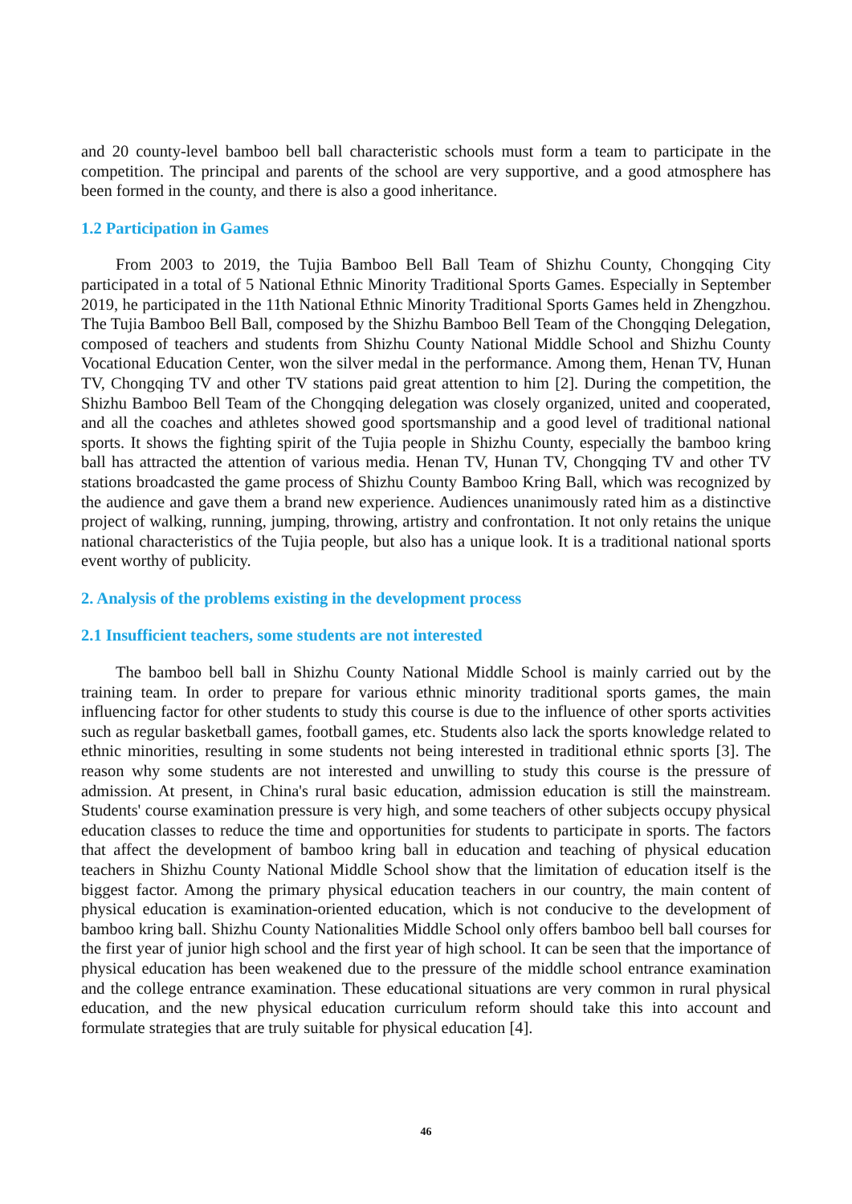and 20 county-level bamboo bell ball characteristic schools must form a team to participate in the competition. The principal and parents of the school are very supportive, and a good atmosphere has been formed in the county, and there is also a good inheritance.
1.2 Participation in Games
From 2003 to 2019, the Tujia Bamboo Bell Ball Team of Shizhu County, Chongqing City participated in a total of 5 National Ethnic Minority Traditional Sports Games. Especially in September 2019, he participated in the 11th National Ethnic Minority Traditional Sports Games held in Zhengzhou. The Tujia Bamboo Bell Ball, composed by the Shizhu Bamboo Bell Team of the Chongqing Delegation, composed of teachers and students from Shizhu County National Middle School and Shizhu County Vocational Education Center, won the silver medal in the performance. Among them, Henan TV, Hunan TV, Chongqing TV and other TV stations paid great attention to him [2]. During the competition, the Shizhu Bamboo Bell Team of the Chongqing delegation was closely organized, united and cooperated, and all the coaches and athletes showed good sportsmanship and a good level of traditional national sports. It shows the fighting spirit of the Tujia people in Shizhu County, especially the bamboo kring ball has attracted the attention of various media. Henan TV, Hunan TV, Chongqing TV and other TV stations broadcasted the game process of Shizhu County Bamboo Kring Ball, which was recognized by the audience and gave them a brand new experience. Audiences unanimously rated him as a distinctive project of walking, running, jumping, throwing, artistry and confrontation. It not only retains the unique national characteristics of the Tujia people, but also has a unique look. It is a traditional national sports event worthy of publicity.
2. Analysis of the problems existing in the development process
2.1 Insufficient teachers, some students are not interested
The bamboo bell ball in Shizhu County National Middle School is mainly carried out by the training team. In order to prepare for various ethnic minority traditional sports games, the main influencing factor for other students to study this course is due to the influence of other sports activities such as regular basketball games, football games, etc. Students also lack the sports knowledge related to ethnic minorities, resulting in some students not being interested in traditional ethnic sports [3]. The reason why some students are not interested and unwilling to study this course is the pressure of admission. At present, in China's rural basic education, admission education is still the mainstream. Students' course examination pressure is very high, and some teachers of other subjects occupy physical education classes to reduce the time and opportunities for students to participate in sports. The factors that affect the development of bamboo kring ball in education and teaching of physical education teachers in Shizhu County National Middle School show that the limitation of education itself is the biggest factor. Among the primary physical education teachers in our country, the main content of physical education is examination-oriented education, which is not conducive to the development of bamboo kring ball. Shizhu County Nationalities Middle School only offers bamboo bell ball courses for the first year of junior high school and the first year of high school. It can be seen that the importance of physical education has been weakened due to the pressure of the middle school entrance examination and the college entrance examination. These educational situations are very common in rural physical education, and the new physical education curriculum reform should take this into account and formulate strategies that are truly suitable for physical education [4].
46